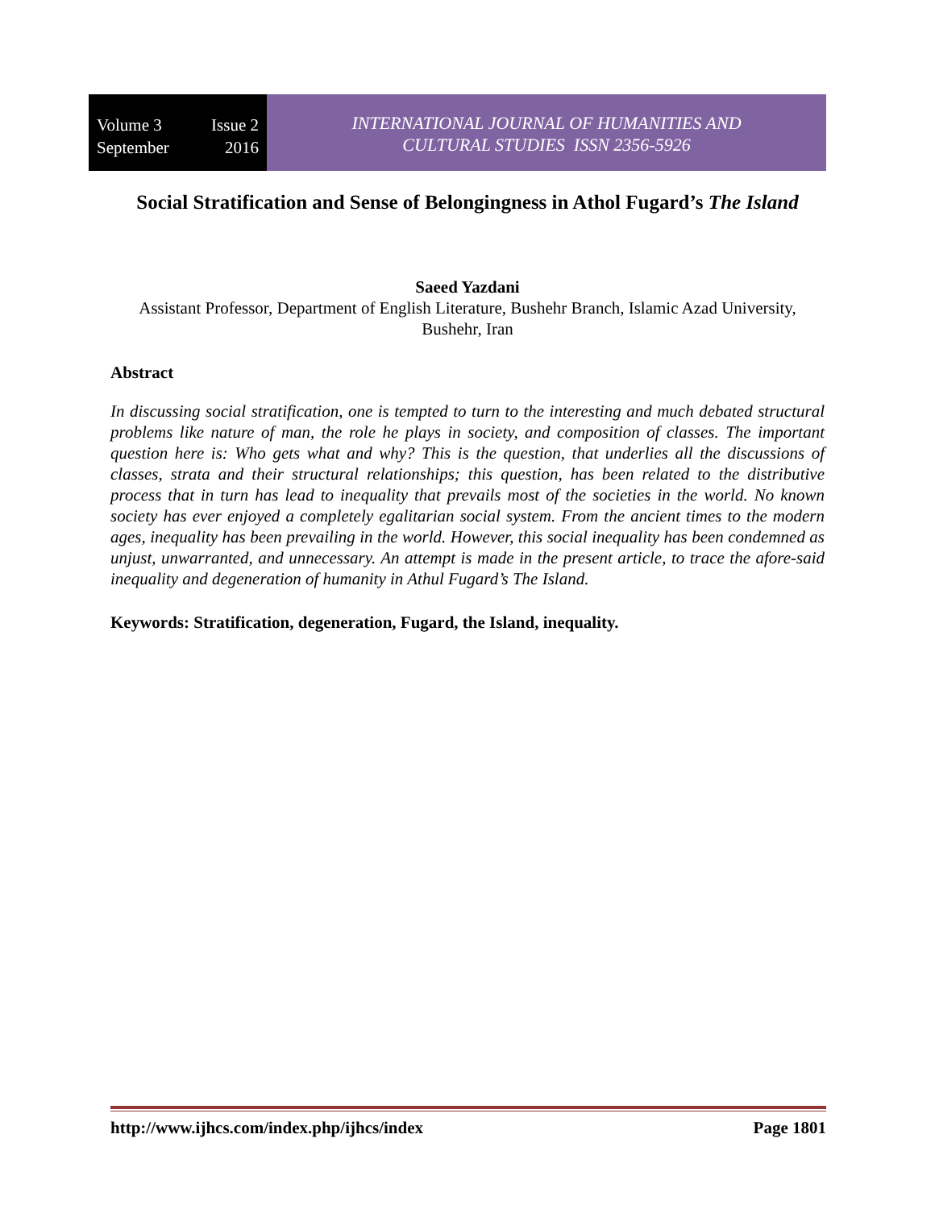Volume 3 Issue 2
September 2016
INTERNATIONAL JOURNAL OF HUMANITIES AND
CULTURAL STUDIES ISSN 2356-5926
Social Stratification and Sense of Belongingness in Athol Fugard’s The Island
Saeed Yazdani
Assistant Professor, Department of English Literature, Bushehr Branch, Islamic Azad University, Bushehr, Iran
Abstract
In discussing social stratification, one is tempted to turn to the interesting and much debated structural problems like nature of man, the role he plays in society, and composition of classes. The important question here is: Who gets what and why? This is the question, that underlies all the discussions of classes, strata and their structural relationships; this question, has been related to the distributive process that in turn has lead to inequality that prevails most of the societies in the world. No known society has ever enjoyed a completely egalitarian social system. From the ancient times to the modern ages, inequality has been prevailing in the world. However, this social inequality has been condemned as unjust, unwarranted, and unnecessary. An attempt is made in the present article, to trace the afore-said inequality and degeneration of humanity in Athul Fugard’s The Island.
Keywords: Stratification, degeneration, Fugard, the Island, inequality.
http://www.ijhcs.com/index.php/ijhcs/index Page 1801